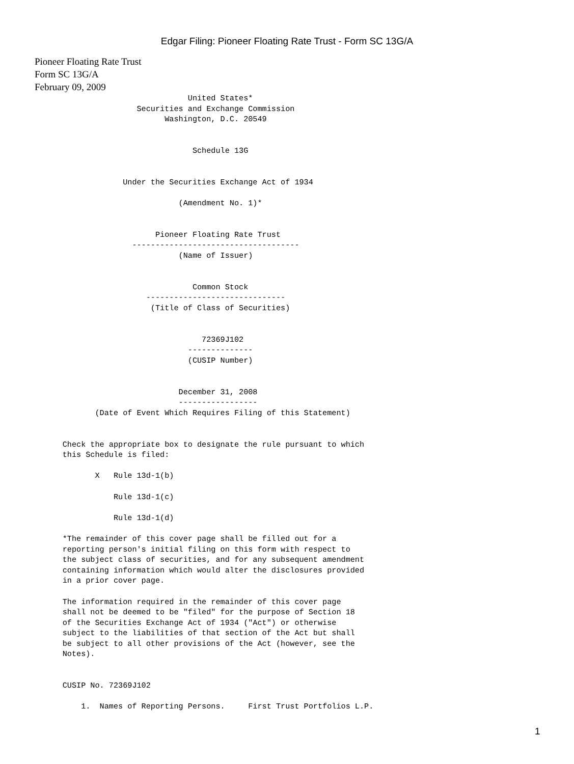Edgar Filing: Pioneer Floating Rate Trust - Form SC 13G/A
Pioneer Floating Rate Trust
Form SC 13G/A
February 09, 2009
                                 United States*
                      Securities and Exchange Commission
                            Washington, D.C. 20549


                                  Schedule 13G


                   Under the Securities Exchange Act of 1934

                               (Amendment No. 1)*


                          Pioneer Floating Rate Trust
                     ------------------------------------
                               (Name of Issuer)


                                  Common Stock
                        ------------------------------
                         (Title of Class of Securities)


                                    72369J102
                                 --------------
                                 (CUSIP Number)


                               December 31, 2008
                               -----------------
             (Date of Event Which Requires Filing of this Statement)


      Check the appropriate box to designate the rule pursuant to which
      this Schedule is filed:

             X   Rule 13d-1(b)

                 Rule 13d-1(c)

                 Rule 13d-1(d)

      *The remainder of this cover page shall be filled out for a
      reporting person's initial filing on this form with respect to
      the subject class of securities, and for any subsequent amendment
      containing information which would alter the disclosures provided
      in a prior cover page.

      The information required in the remainder of this cover page
      shall not be deemed to be "filed" for the purpose of Section 18
      of the Securities Exchange Act of 1934 ("Act") or otherwise
      subject to the liabilities of that section of the Act but shall
      be subject to all other provisions of the Act (however, see the
      Notes).


      CUSIP No. 72369J102

          1.  Names of Reporting Persons.     First Trust Portfolios L.P.
1